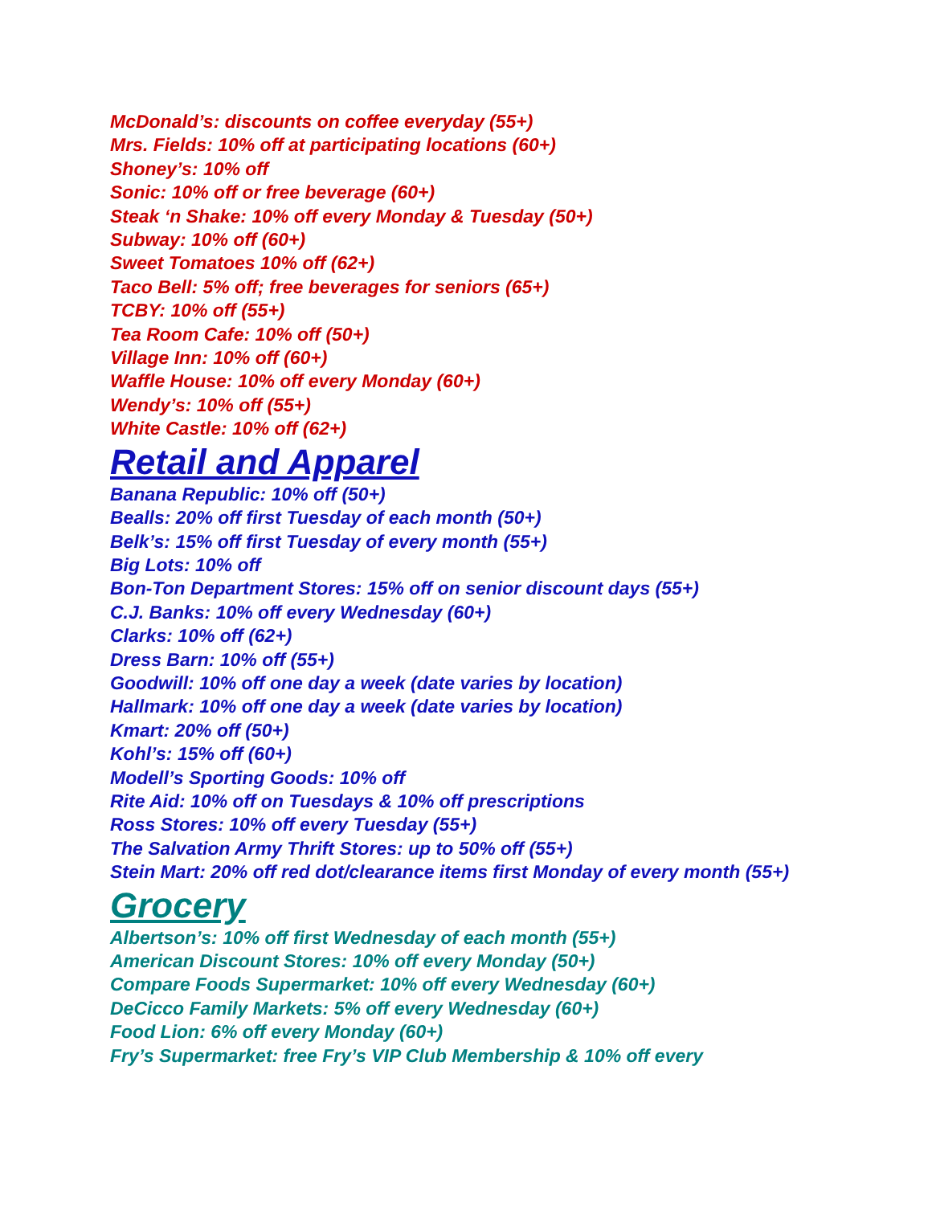McDonald’s: discounts on coffee everyday (55+)
Mrs. Fields: 10% off at participating locations (60+)
Shoney’s: 10% off
Sonic: 10% off or free beverage (60+)
Steak ‘n Shake: 10% off every Monday & Tuesday (50+)
Subway: 10% off (60+)
Sweet Tomatoes 10% off (62+)
Taco Bell: 5% off; free beverages for seniors (65+)
TCBY: 10% off (55+)
Tea Room Cafe: 10% off (50+)
Village Inn: 10% off (60+)
Waffle House: 10% off every Monday (60+)
Wendy’s: 10% off (55+)
White Castle: 10% off (62+)
Retail and Apparel
Banana Republic: 10% off (50+)
Bealls: 20% off first Tuesday of each month (50+)
Belk’s: 15% off first Tuesday of every month (55+)
Big Lots: 10% off
Bon-Ton Department Stores: 15% off on senior discount days (55+)
C.J. Banks: 10% off every Wednesday (60+)
Clarks: 10% off (62+)
Dress Barn: 10% off (55+)
Goodwill: 10% off one day a week (date varies by location)
Hallmark: 10% off one day a week (date varies by location)
Kmart: 20% off (50+)
Kohl’s: 15% off (60+)
Modell’s Sporting Goods: 10% off
Rite Aid: 10% off on Tuesdays & 10% off prescriptions
Ross Stores: 10% off every Tuesday (55+)
The Salvation Army Thrift Stores: up to 50% off (55+)
Stein Mart: 20% off red dot/clearance items first Monday of every month (55+)
Grocery
Albertson’s: 10% off first Wednesday of each month (55+)
American Discount Stores: 10% off every Monday (50+)
Compare Foods Supermarket: 10% off every Wednesday (60+)
DeCicco Family Markets: 5% off every Wednesday (60+)
Food Lion: 6% off every Monday (60+)
Fry’s Supermarket: free Fry’s VIP Club Membership & 10% off every